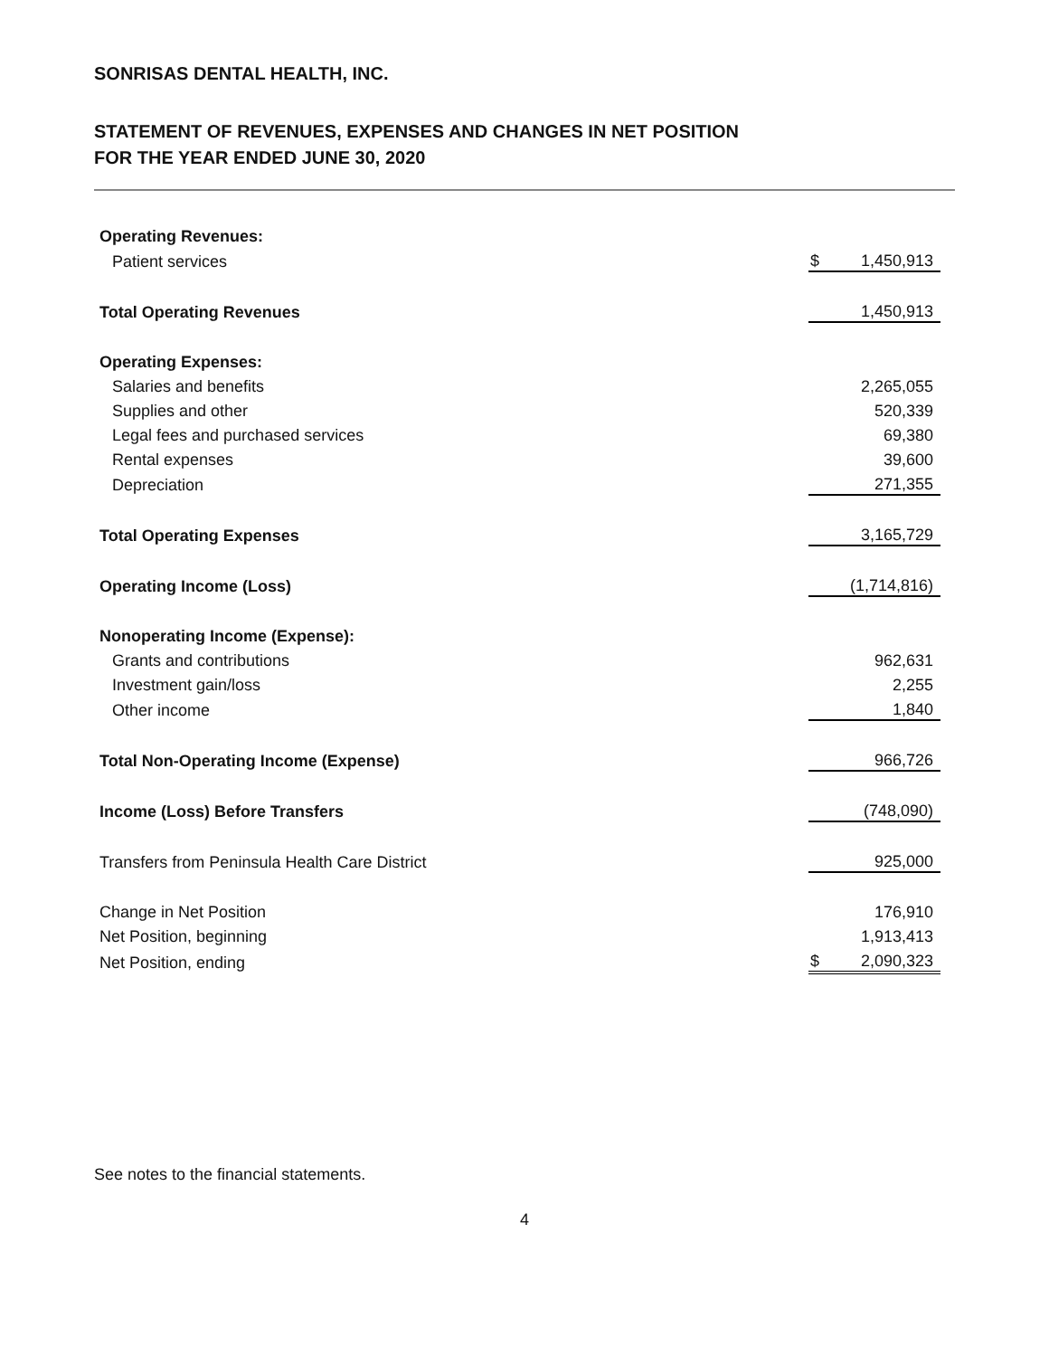SONRISAS DENTAL HEALTH, INC.
STATEMENT OF REVENUES, EXPENSES AND CHANGES IN NET POSITION
FOR THE YEAR ENDED JUNE 30, 2020
| Operating Revenues: | | |
| Patient services | $ | 1,450,913 |
| Total Operating Revenues | | 1,450,913 |
| Operating Expenses: | | |
| Salaries and benefits | | 2,265,055 |
| Supplies and other | | 520,339 |
| Legal fees and purchased services | | 69,380 |
| Rental expenses | | 39,600 |
| Depreciation | | 271,355 |
| Total Operating Expenses | | 3,165,729 |
| Operating Income (Loss) | | (1,714,816) |
| Nonoperating Income (Expense): | | |
| Grants and contributions | | 962,631 |
| Investment gain/loss | | 2,255 |
| Other income | | 1,840 |
| Total Non-Operating Income (Expense) | | 966,726 |
| Income (Loss) Before Transfers | | (748,090) |
| Transfers from Peninsula Health Care District | | 925,000 |
| Change in Net Position | | 176,910 |
| Net Position, beginning | | 1,913,413 |
| Net Position, ending | $ | 2,090,323 |
See notes to the financial statements.
4